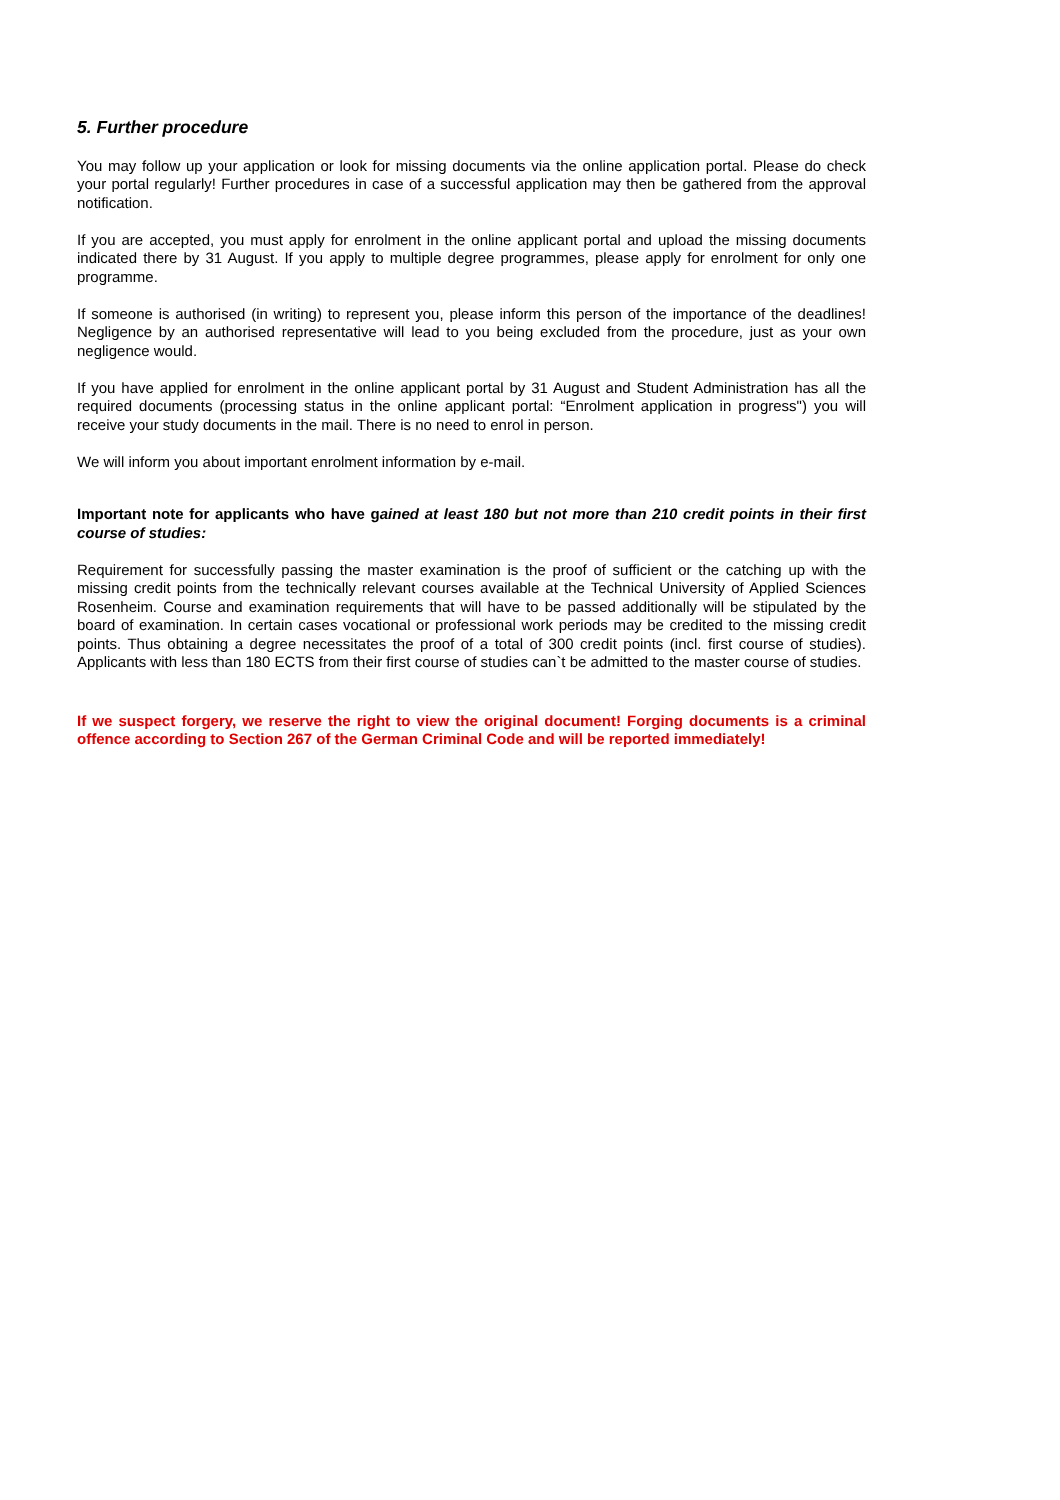5. Further procedure
You may follow up your application or look for missing documents via the online application portal. Please do check your portal regularly! Further procedures in case of a successful application may then be gathered from the approval notification.
If you are accepted, you must apply for enrolment in the online applicant portal and upload the missing documents indicated there by 31 August. If you apply to multiple degree programmes, please apply for enrolment for only one programme.
If someone is authorised (in writing) to represent you, please inform this person of the importance of the deadlines! Negligence by an authorised representative will lead to you being excluded from the procedure, just as your own negligence would.
If you have applied for enrolment in the online applicant portal by 31 August and Student Administration has all the required documents (processing status in the online applicant portal: “Enrolment application in progress") you will receive your study documents in the mail. There is no need to enrol in person.
We will inform you about important enrolment information by e-mail.
Important note for applicants who have gained at least 180 but not more than 210 credit points in their first course of studies:
Requirement for successfully passing the master examination is the proof of sufficient or the catching up with the missing credit points from the technically relevant courses available at the Technical University of Applied Sciences Rosenheim. Course and examination requirements that will have to be passed additionally will be stipulated by the board of examination. In certain cases vocational or professional work periods may be credited to the missing credit points. Thus obtaining a degree necessitates the proof of a total of 300 credit points (incl. first course of studies). Applicants with less than 180 ECTS from their first course of studies can`t be admitted to the master course of studies.
If we suspect forgery, we reserve the right to view the original document! Forging documents is a criminal offence according to Section 267 of the German Criminal Code and will be reported immediately!